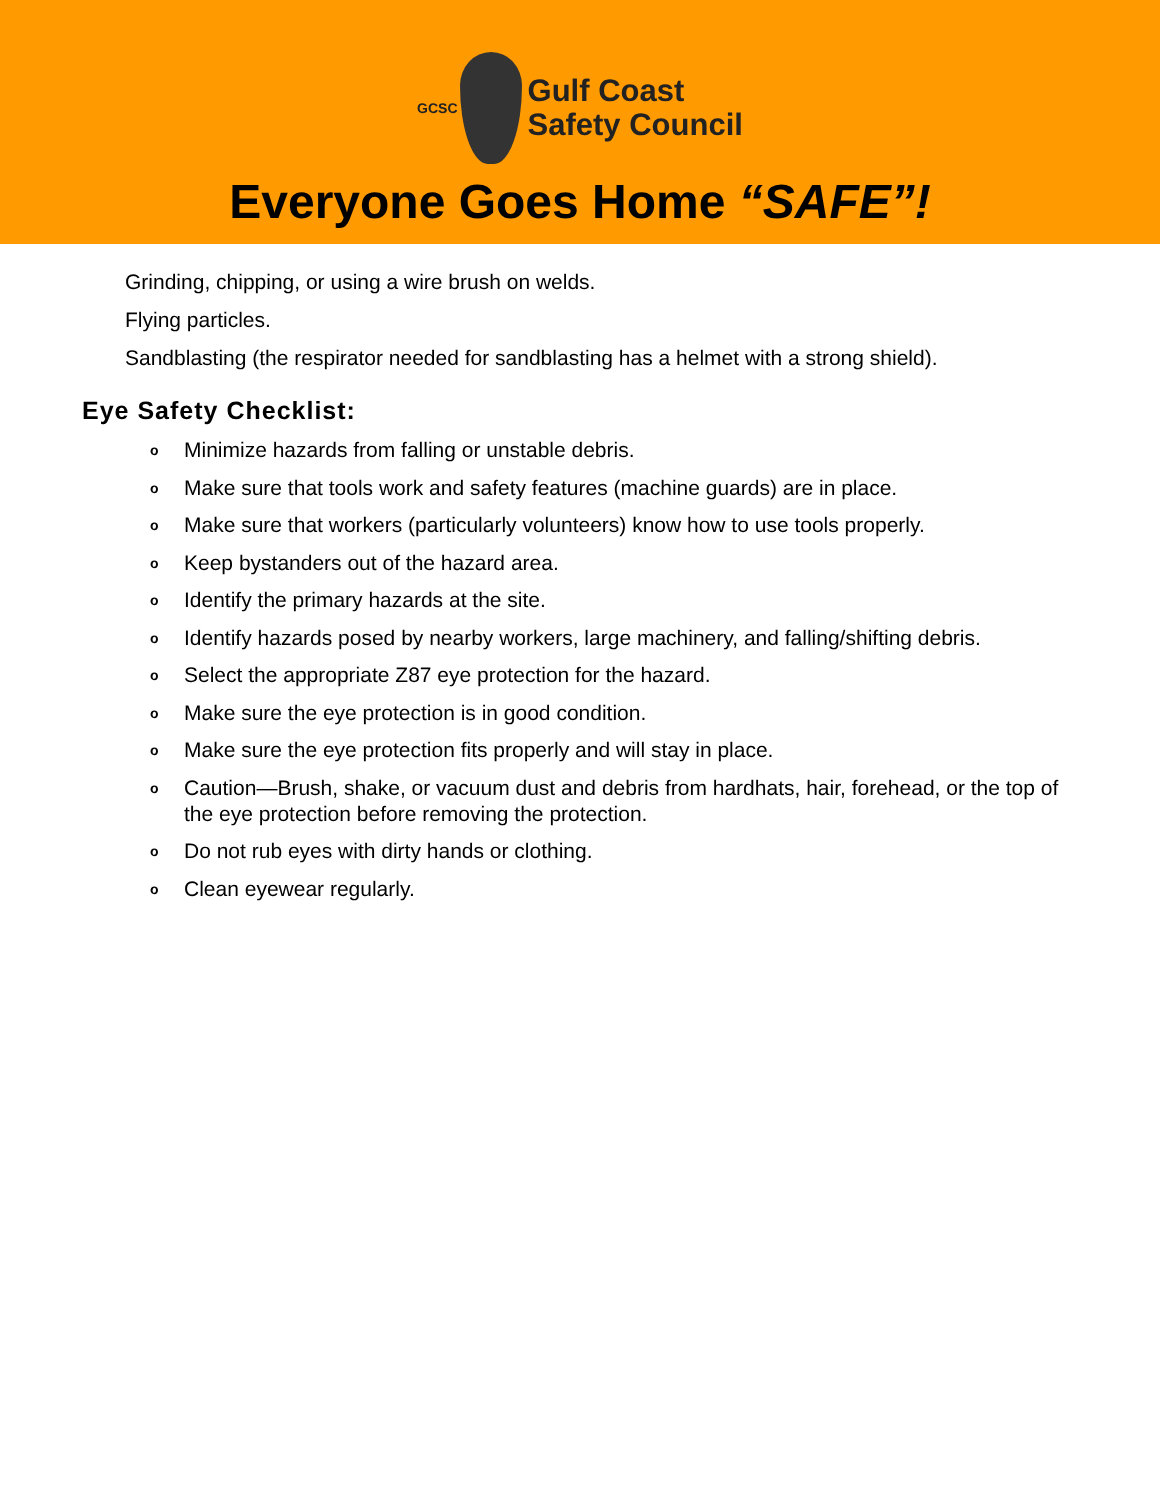GCSC
Gulf Coast
Safety Council
Everyone Goes Home “SAFE”!
Grinding, chipping, or using a wire brush on welds.
Flying particles.
Sandblasting (the respirator needed for sandblasting has a helmet with a strong shield).
Eye Safety Checklist:
o Minimize hazards from falling or unstable debris.
o Make sure that tools work and safety features (machine guards) are in place.
o Make sure that workers (particularly volunteers) know how to use tools properly.
o Keep bystanders out of the hazard area.
o Identify the primary hazards at the site.
o Identify hazards posed by nearby workers, large machinery, and falling/shifting debris.
o Select the appropriate Z87 eye protection for the hazard.
o Make sure the eye protection is in good condition.
o Make sure the eye protection fits properly and will stay in place.
o Caution—Brush, shake, or vacuum dust and debris from hardhats, hair, forehead, or the top of the eye protection before removing the protection.
o Do not rub eyes with dirty hands or clothing.
o Clean eyewear regularly.